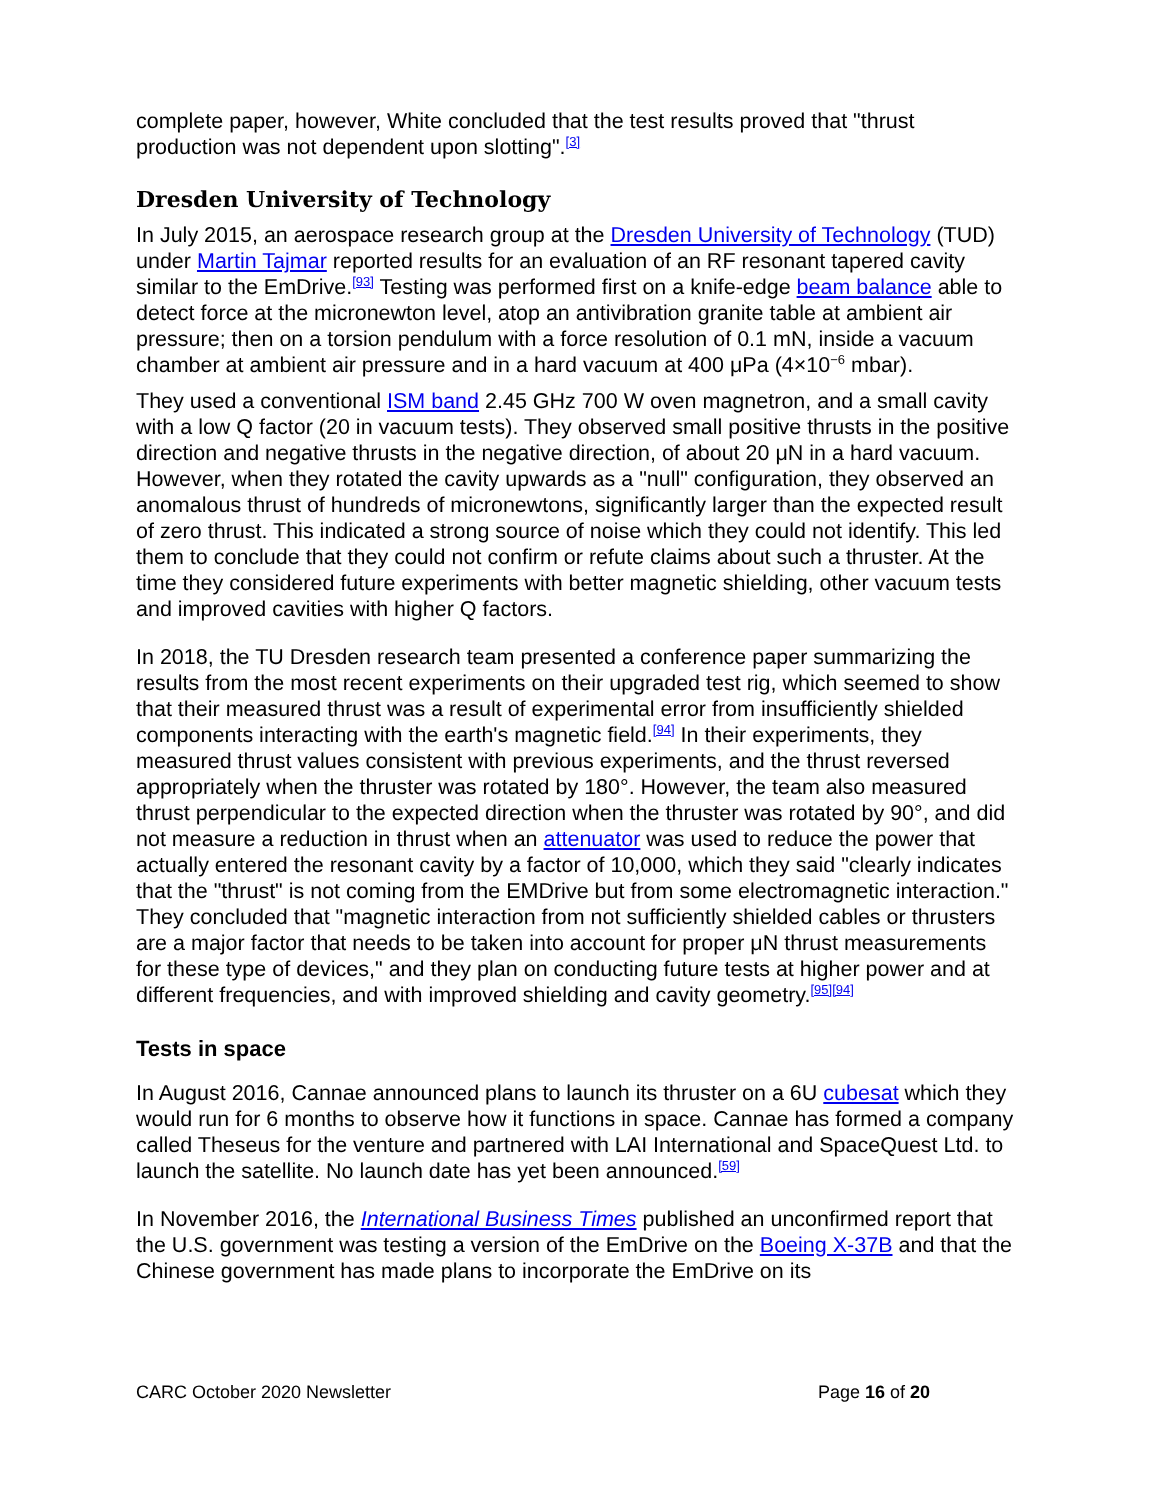complete paper, however, White concluded that the test results proved that "thrust production was not dependent upon slotting".<sup>[3]</sup>
Dresden University of Technology
In July 2015, an aerospace research group at the Dresden University of Technology (TUD) under Martin Tajmar reported results for an evaluation of an RF resonant tapered cavity similar to the EmDrive.<sup>[93]</sup> Testing was performed first on a knife-edge beam balance able to detect force at the micronewton level, atop an antivibration granite table at ambient air pressure; then on a torsion pendulum with a force resolution of 0.1 mN, inside a vacuum chamber at ambient air pressure and in a hard vacuum at 400 μPa (4×10<sup>−6</sup> mbar).
They used a conventional ISM band 2.45 GHz 700 W oven magnetron, and a small cavity with a low Q factor (20 in vacuum tests). They observed small positive thrusts in the positive direction and negative thrusts in the negative direction, of about 20 μN in a hard vacuum. However, when they rotated the cavity upwards as a "null" configuration, they observed an anomalous thrust of hundreds of micronewtons, significantly larger than the expected result of zero thrust. This indicated a strong source of noise which they could not identify. This led them to conclude that they could not confirm or refute claims about such a thruster. At the time they considered future experiments with better magnetic shielding, other vacuum tests and improved cavities with higher Q factors.
In 2018, the TU Dresden research team presented a conference paper summarizing the results from the most recent experiments on their upgraded test rig, which seemed to show that their measured thrust was a result of experimental error from insufficiently shielded components interacting with the earth's magnetic field.<sup>[94]</sup> In their experiments, they measured thrust values consistent with previous experiments, and the thrust reversed appropriately when the thruster was rotated by 180°. However, the team also measured thrust perpendicular to the expected direction when the thruster was rotated by 90°, and did not measure a reduction in thrust when an attenuator was used to reduce the power that actually entered the resonant cavity by a factor of 10,000, which they said "clearly indicates that the "thrust" is not coming from the EMDrive but from some electromagnetic interaction." They concluded that "magnetic interaction from not sufficiently shielded cables or thrusters are a major factor that needs to be taken into account for proper μN thrust measurements for these type of devices," and they plan on conducting future tests at higher power and at different frequencies, and with improved shielding and cavity geometry.<sup>[95][94]</sup>
Tests in space
In August 2016, Cannae announced plans to launch its thruster on a 6U cubesat which they would run for 6 months to observe how it functions in space. Cannae has formed a company called Theseus for the venture and partnered with LAI International and SpaceQuest Ltd. to launch the satellite. No launch date has yet been announced.<sup>[59]</sup>
In November 2016, the International Business Times published an unconfirmed report that the U.S. government was testing a version of the EmDrive on the Boeing X-37B and that the Chinese government has made plans to incorporate the EmDrive on its
CARC October 2020 Newsletter Page 16 of 20